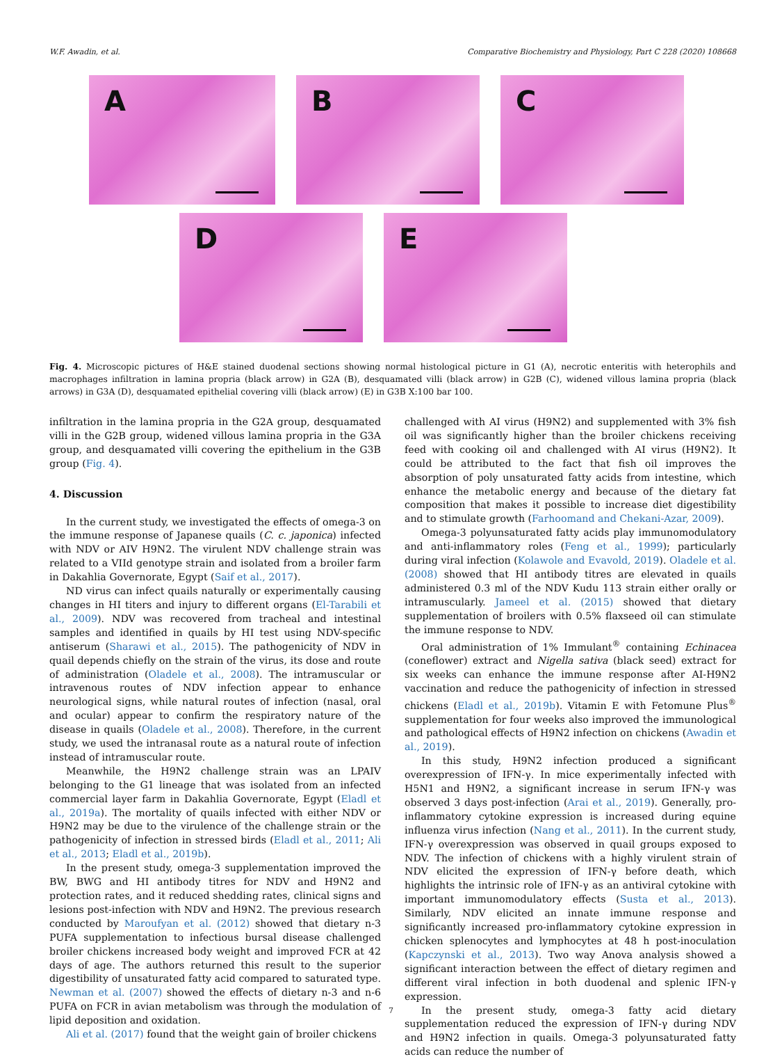W.F. Awadin, et al. Comparative Biochemistry and Physiology, Part C 228 (2020) 108668
A
B
C
D
E
Fig. 4. Microscopic pictures of H&E stained duodenal sections showing normal histological picture in G1 (A), necrotic enteritis with heterophils and macrophages infiltration in lamina propria (black arrow) in G2A (B), desquamated villi (black arrow) in G2B (C), widened villous lamina propria (black arrows) in G3A (D), desquamated epithelial covering villi (black arrow) (E) in G3B X:100 bar 100.
infiltration in the lamina propria in the G2A group, desquamated villi in the G2B group, widened villous lamina propria in the G3A group, and desquamated villi covering the epithelium in the G3B group (Fig. 4).
4. Discussion
In the current study, we investigated the effects of omega-3 on the immune response of Japanese quails (C. c. japonica) infected with NDV or AIV H9N2. The virulent NDV challenge strain was related to a VIId genotype strain and isolated from a broiler farm in Dakahlia Governorate, Egypt (Saif et al., 2017).
ND virus can infect quails naturally or experimentally causing changes in HI titers and injury to different organs (El-Tarabili et al., 2009). NDV was recovered from tracheal and intestinal samples and identified in quails by HI test using NDV-specific antiserum (Sharawi et al., 2015). The pathogenicity of NDV in quail depends chiefly on the strain of the virus, its dose and route of administration (Oladele et al., 2008). The intramuscular or intravenous routes of NDV infection appear to enhance neurological signs, while natural routes of infection (nasal, oral and ocular) appear to confirm the respiratory nature of the disease in quails (Oladele et al., 2008). Therefore, in the current study, we used the intranasal route as a natural route of infection instead of intramuscular route.
Meanwhile, the H9N2 challenge strain was an LPAIV belonging to the G1 lineage that was isolated from an infected commercial layer farm in Dakahlia Governorate, Egypt (Eladl et al., 2019a). The mortality of quails infected with either NDV or H9N2 may be due to the virulence of the challenge strain or the pathogenicity of infection in stressed birds (Eladl et al., 2011; Ali et al., 2013; Eladl et al., 2019b).
In the present study, omega-3 supplementation improved the BW, BWG and HI antibody titres for NDV and H9N2 and protection rates, and it reduced shedding rates, clinical signs and lesions post-infection with NDV and H9N2. The previous research conducted by Maroufyan et al. (2012) showed that dietary n-3 PUFA supplementation to infectious bursal disease challenged broiler chickens increased body weight and improved FCR at 42 days of age. The authors returned this result to the superior digestibility of unsaturated fatty acid compared to saturated type. Newman et al. (2007) showed the effects of dietary n-3 and n-6 PUFA on FCR in avian metabolism was through the modulation of lipid deposition and oxidation.
Ali et al. (2017) found that the weight gain of broiler chickens
challenged with AI virus (H9N2) and supplemented with 3% fish oil was significantly higher than the broiler chickens receiving feed with cooking oil and challenged with AI virus (H9N2). It could be attributed to the fact that fish oil improves the absorption of poly unsaturated fatty acids from intestine, which enhance the metabolic energy and because of the dietary fat composition that makes it possible to increase diet digestibility and to stimulate growth (Farhoomand and Chekani-Azar, 2009).
Omega-3 polyunsaturated fatty acids play immunomodulatory and anti-inflammatory roles (Feng et al., 1999); particularly during viral infection (Kolawole and Evavold, 2019). Oladele et al. (2008) showed that HI antibody titres are elevated in quails administered 0.3 ml of the NDV Kudu 113 strain either orally or intramuscularly. Jameel et al. (2015) showed that dietary supplementation of broilers with 0.5% flaxseed oil can stimulate the immune response to NDV.
Oral administration of 1% Immulant<sup>®</sup> containing Echinacea (coneflower) extract and Nigella sativa (black seed) extract for six weeks can enhance the immune response after AI-H9N2 vaccination and reduce the pathogenicity of infection in stressed chickens (Eladl et al., 2019b). Vitamin E with Fetomune Plus<sup>®</sup> supplementation for four weeks also improved the immunological and pathological effects of H9N2 infection on chickens (Awadin et al., 2019).
In this study, H9N2 infection produced a significant overexpression of IFN-γ. In mice experimentally infected with H5N1 and H9N2, a significant increase in serum IFN-γ was observed 3 days post-infection (Arai et al., 2019). Generally, pro-inflammatory cytokine expression is increased during equine influenza virus infection (Nang et al., 2011). In the current study, IFN-γ overexpression was observed in quail groups exposed to NDV. The infection of chickens with a highly virulent strain of NDV elicited the expression of IFN-γ before death, which highlights the intrinsic role of IFN-γ as an antiviral cytokine with important immunomodulatory effects (Susta et al., 2013). Similarly, NDV elicited an innate immune response and significantly increased pro-inflammatory cytokine expression in chicken splenocytes and lymphocytes at 48 h post-inoculation (Kapczynski et al., 2013). Two way Anova analysis showed a significant interaction between the effect of dietary regimen and different viral infection in both duodenal and splenic IFN-γ expression.
In the present study, omega-3 fatty acid dietary supplementation reduced the expression of IFN-γ during NDV and H9N2 infection in quails. Omega-3 polyunsaturated fatty acids can reduce the number of
7